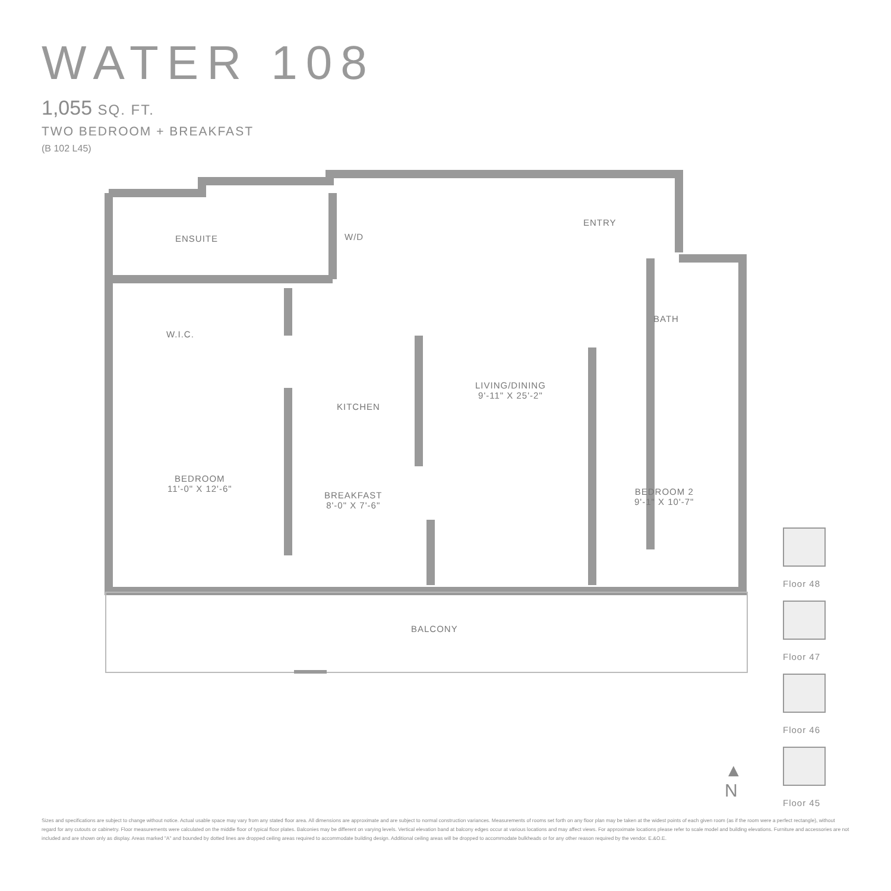WATER 108
1,055 SQ. FT.
TWO BEDROOM + BREAKFAST
(B 102 L45)
ENSUITE W/D
ENTRY
BATH
W.I.C.
KITCHEN
LIVING/DINING
9'-11" X 25'-2"
BEDROOM
11'-0" X 12'-6"
BREAKFAST
8'-0" X 7'-6"
BEDROOM 2
9'-1" X 10'-7"
BALCONY
Floor 48
Floor 47
Floor 46
Floor 45
▲
N
Sizes and specifications are subject to change without notice. Actual usable space may vary from any stated floor area. All dimensions are approximate and are subject to normal construction variances. Measurements of rooms set forth on any floor plan may be taken at the widest points of each given room (as if the room were a perfect rectangle), without regard for any cutouts or cabinetry. Floor measurements were calculated on the middle floor of typical floor plates. Balconies may be different on varying levels. Vertical elevation band at balcony edges occur at various locations and may affect views. For approximate locations please refer to scale model and building elevations. Furniture and accessories are not included and are shown only as display. Areas marked "A" and bounded by dotted lines are dropped ceiling areas required to accommodate building design. Additional ceiling areas will be dropped to accommodate bulkheads or for any other reason required by the vendor. E.&O.E.